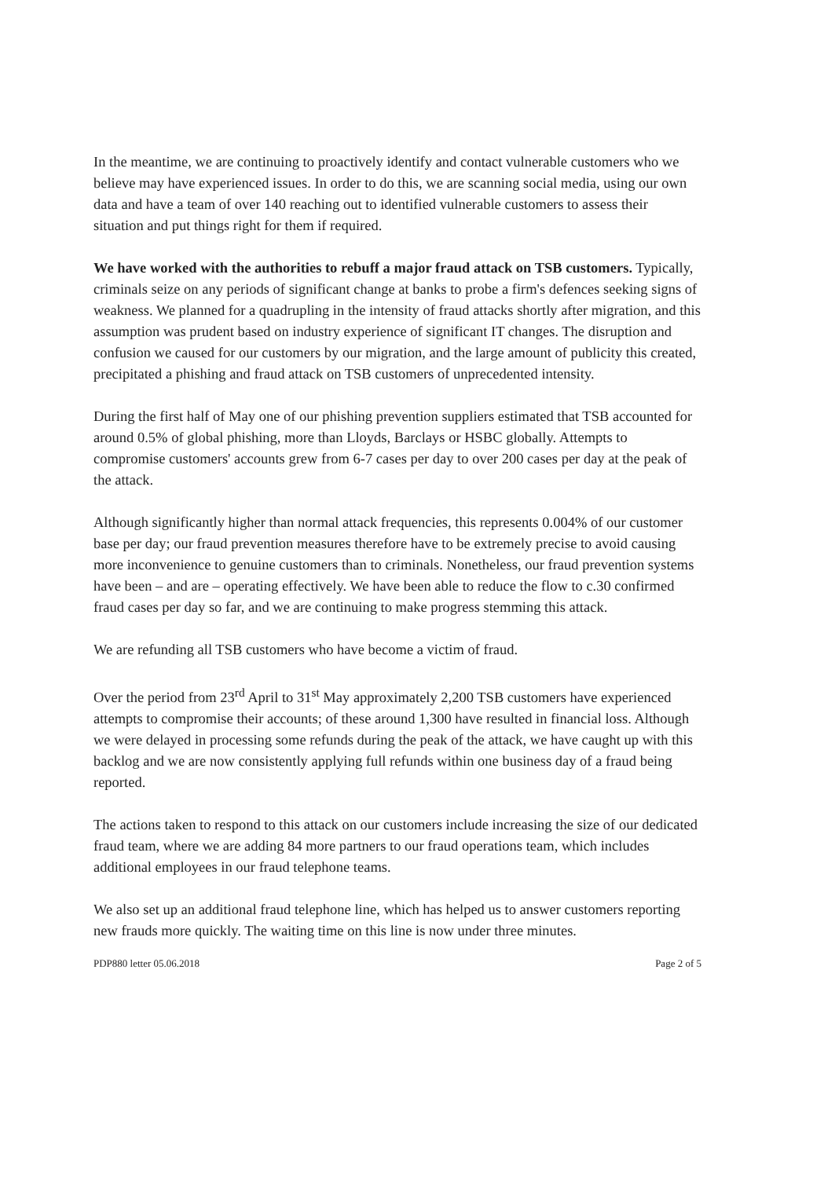In the meantime, we are continuing to proactively identify and contact vulnerable customers who we believe may have experienced issues. In order to do this, we are scanning social media, using our own data and have a team of over 140 reaching out to identified vulnerable customers to assess their situation and put things right for them if required.
We have worked with the authorities to rebuff a major fraud attack on TSB customers. Typically, criminals seize on any periods of significant change at banks to probe a firm's defences seeking signs of weakness. We planned for a quadrupling in the intensity of fraud attacks shortly after migration, and this assumption was prudent based on industry experience of significant IT changes. The disruption and confusion we caused for our customers by our migration, and the large amount of publicity this created, precipitated a phishing and fraud attack on TSB customers of unprecedented intensity.
During the first half of May one of our phishing prevention suppliers estimated that TSB accounted for around 0.5% of global phishing, more than Lloyds, Barclays or HSBC globally. Attempts to compromise customers' accounts grew from 6-7 cases per day to over 200 cases per day at the peak of the attack.
Although significantly higher than normal attack frequencies, this represents 0.004% of our customer base per day; our fraud prevention measures therefore have to be extremely precise to avoid causing more inconvenience to genuine customers than to criminals. Nonetheless, our fraud prevention systems have been – and are – operating effectively. We have been able to reduce the flow to c.30 confirmed fraud cases per day so far, and we are continuing to make progress stemming this attack.
We are refunding all TSB customers who have become a victim of fraud.
Over the period from 23<sup>rd</sup> April to 31<sup>st</sup> May approximately 2,200 TSB customers have experienced attempts to compromise their accounts; of these around 1,300 have resulted in financial loss. Although we were delayed in processing some refunds during the peak of the attack, we have caught up with this backlog and we are now consistently applying full refunds within one business day of a fraud being reported.
The actions taken to respond to this attack on our customers include increasing the size of our dedicated fraud team, where we are adding 84 more partners to our fraud operations team, which includes additional employees in our fraud telephone teams.
We also set up an additional fraud telephone line, which has helped us to answer customers reporting new frauds more quickly. The waiting time on this line is now under three minutes.
PDP880 letter 05.06.2018 Page 2 of 5